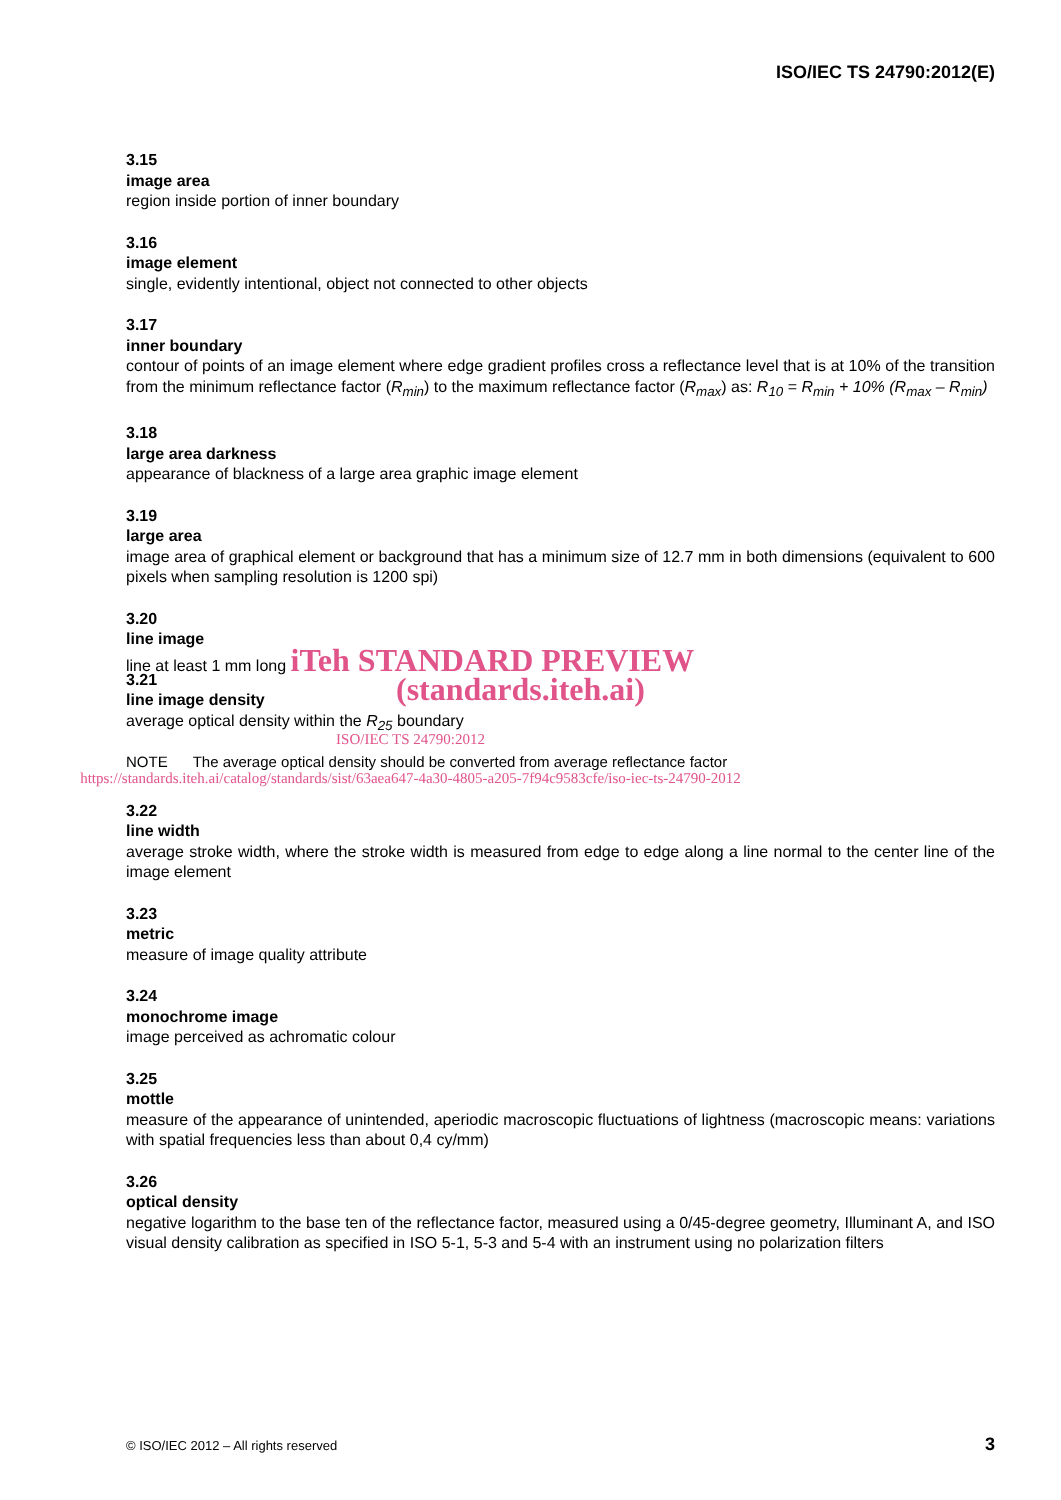ISO/IEC TS 24790:2012(E)
3.15
image area
region inside portion of inner boundary
3.16
image element
single, evidently intentional, object not connected to other objects
3.17
inner boundary
contour of points of an image element where edge gradient profiles cross a reflectance level that is at 10% of the transition from the minimum reflectance factor (R<sub>min</sub>) to the maximum reflectance factor (R<sub>max</sub>) as: R<sub>10</sub> = R<sub>min</sub> + 10% (R<sub>max</sub> – R<sub>min</sub>)
3.18
large area darkness
appearance of blackness of a large area graphic image element
3.19
large area
image area of graphical element or background that has a minimum size of 12.7 mm in both dimensions (equivalent to 600 pixels when sampling resolution is 1200 spi)
3.20
line image
line at least 1 mm long iTeh STANDARD PREVIEW
(standards.iteh.ai)
3.21
line image density
average optical density within the R<sub>25</sub> boundary
ISO/IEC TS 24790:2012
NOTE The average optical density should be converted from average reflectance factor
https://standards.iteh.ai/catalog/standards/sist/63aea647-4a30-4805-a205-7f94c9583cfe/iso-iec-ts-24790-2012
3.22
line width
average stroke width, where the stroke width is measured from edge to edge along a line normal to the center line of the image element
3.23
metric
measure of image quality attribute
3.24
monochrome image
image perceived as achromatic colour
3.25
mottle
measure of the appearance of unintended, aperiodic macroscopic fluctuations of lightness (macroscopic means: variations with spatial frequencies less than about 0,4 cy/mm)
3.26
optical density
negative logarithm to the base ten of the reflectance factor, measured using a 0/45-degree geometry, Illuminant A, and ISO visual density calibration as specified in ISO 5-1, 5-3 and 5-4 with an instrument using no polarization filters
© ISO/IEC 2012 – All rights reserved
3